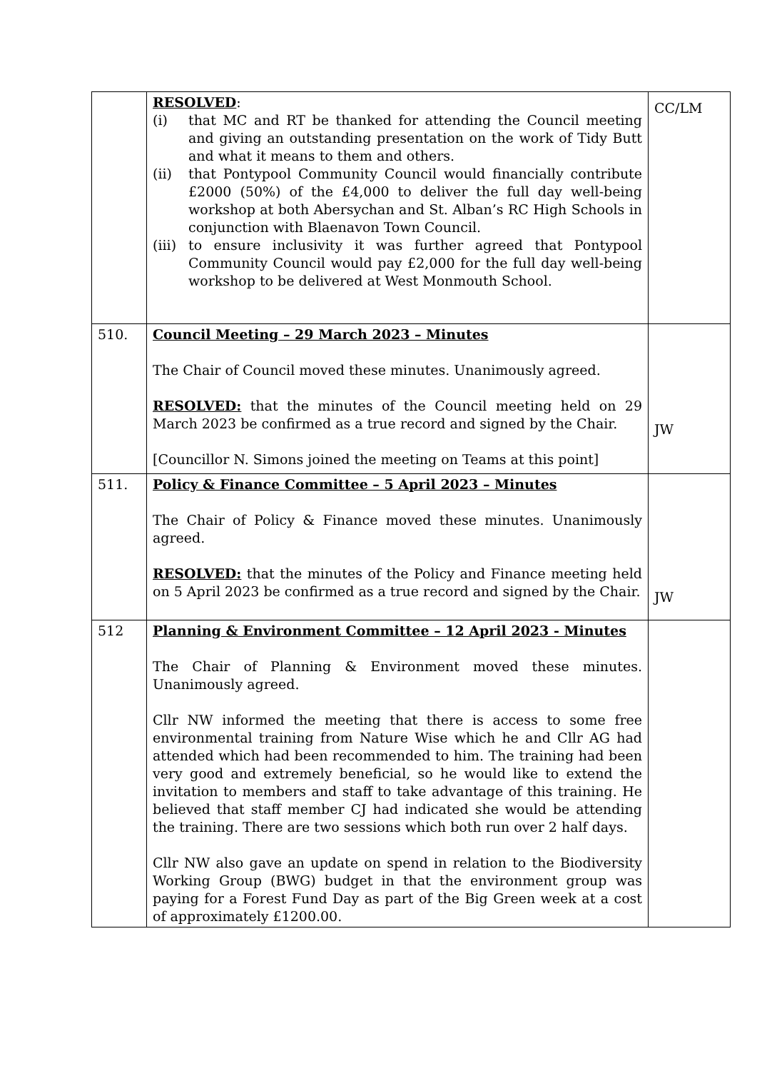| | RESOLVED : (i) that MC and RT be thanked for attending the Council meeting and giving an outstanding presentation on the work of Tidy Butt and what it means to them and others. (ii) that Pontypool Community Council would financially contribute £2000 (50%) of the £4,000 to deliver the full day well-being workshop at both Abersychan and St. Alban’s RC High Schools in conjunction with Blaenavon Town Council. (iii) to ensure inclusivity it was further agreed that Pontypool Community Council would pay £2,000 for the full day well-being workshop to be delivered at West Monmouth School. | CC/LM |
| 510. | Council Meeting – 29 March 2023 – Minutes The Chair of Council moved these minutes. Unanimously agreed. RESOLVED: that the minutes of the Council meeting held on 29 March 2023 be confirmed as a true record and signed by the Chair. [Councillor N. Simons joined the meeting on Teams at this point] | JW |
| 511. | Policy & Finance Committee – 5 April 2023 – Minutes The Chair of Policy & Finance moved these minutes. Unanimously agreed. RESOLVED: that the minutes of the Policy and Finance meeting held on 5 April 2023 be confirmed as a true record and signed by the Chair. | JW |
| 512 | Planning & Environment Committee – 12 April 2023 - Minutes The Chair of Planning & Environment moved these minutes. Unanimously agreed. Cllr NW informed the meeting that there is access to some free environmental training from Nature Wise which he and Cllr AG had attended which had been recommended to him. The training had been very good and extremely beneficial, so he would like to extend the invitation to members and staff to take advantage of this training. He believed that staff member CJ had indicated she would be attending the training. There are two sessions which both run over 2 half days. Cllr NW also gave an update on spend in relation to the Biodiversity Working Group (BWG) budget in that the environment group was paying for a Forest Fund Day as part of the Big Green week at a cost of approximately £1200.00. | |